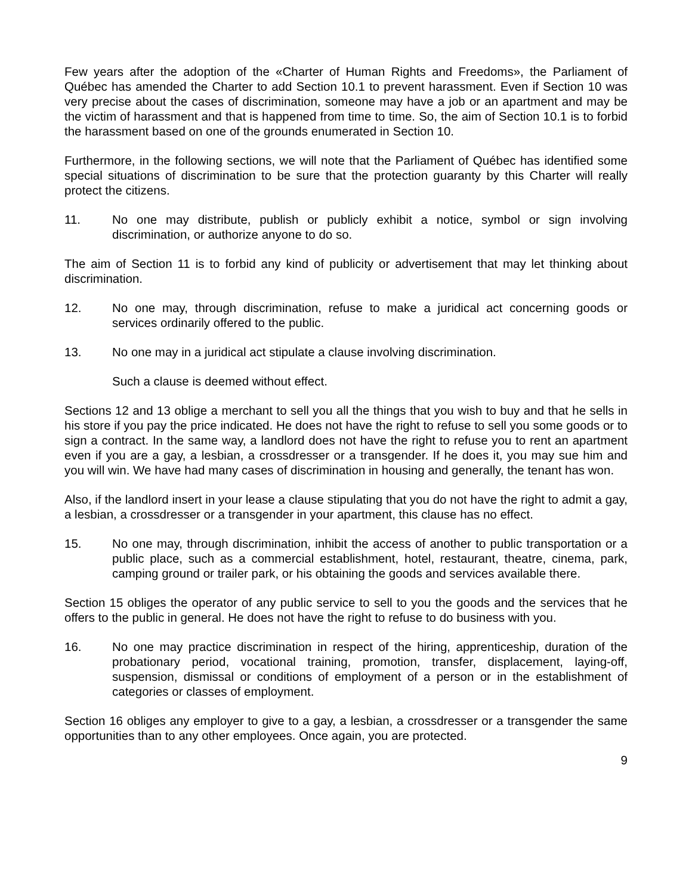Few years after the adoption of the «Charter of Human Rights and Freedoms», the Parliament of Québec has amended the Charter to add Section 10.1 to prevent harassment. Even if Section 10 was very precise about the cases of discrimination, someone may have a job or an apartment and may be the victim of harassment and that is happened from time to time. So, the aim of Section 10.1 is to forbid the harassment based on one of the grounds enumerated in Section 10.
Furthermore, in the following sections, we will note that the Parliament of Québec has identified some special situations of discrimination to be sure that the protection guaranty by this Charter will really protect the citizens.
11. No one may distribute, publish or publicly exhibit a notice, symbol or sign involving discrimination, or authorize anyone to do so.
The aim of Section 11 is to forbid any kind of publicity or advertisement that may let thinking about discrimination.
12. No one may, through discrimination, refuse to make a juridical act concerning goods or services ordinarily offered to the public.
13. No one may in a juridical act stipulate a clause involving discrimination.
Such a clause is deemed without effect.
Sections 12 and 13 oblige a merchant to sell you all the things that you wish to buy and that he sells in his store if you pay the price indicated. He does not have the right to refuse to sell you some goods or to sign a contract. In the same way, a landlord does not have the right to refuse you to rent an apartment even if you are a gay, a lesbian, a crossdresser or a transgender. If he does it, you may sue him and you will win. We have had many cases of discrimination in housing and generally, the tenant has won.
Also, if the landlord insert in your lease a clause stipulating that you do not have the right to admit a gay, a lesbian, a crossdresser or a transgender in your apartment, this clause has no effect.
15. No one may, through discrimination, inhibit the access of another to public transportation or a public place, such as a commercial establishment, hotel, restaurant, theatre, cinema, park, camping ground or trailer park, or his obtaining the goods and services available there.
Section 15 obliges the operator of any public service to sell to you the goods and the services that he offers to the public in general. He does not have the right to refuse to do business with you.
16. No one may practice discrimination in respect of the hiring, apprenticeship, duration of the probationary period, vocational training, promotion, transfer, displacement, laying-off, suspension, dismissal or conditions of employment of a person or in the establishment of categories or classes of employment.
Section 16 obliges any employer to give to a gay, a lesbian, a crossdresser or a transgender the same opportunities than to any other employees. Once again, you are protected.
9